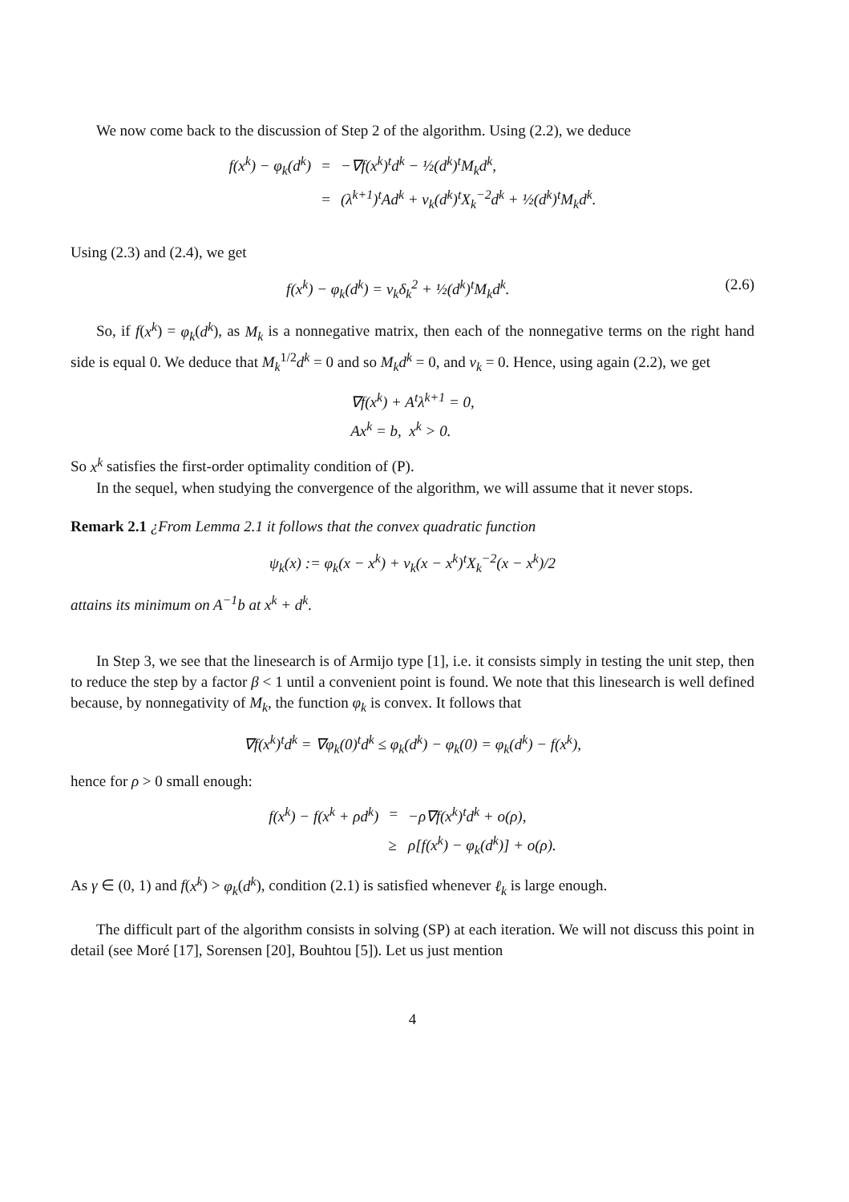We now come back to the discussion of Step 2 of the algorithm. Using (2.2), we deduce
| f(x<sup>k</sup>) − φ<sub>k</sub>(d<sup>k</sup>) | = | −∇f(x<sup>k</sup>)<sup>t</sup>d<sup>k</sup> − ½(d<sup>k</sup>)<sup>t</sup>M<sub>k</sub>d<sup>k</sup>, |
| | = | (λ<sup>k+1</sup>)<sup>t</sup>Ad<sup>k</sup> + ν<sub>k</sub>(d<sup>k</sup>)<sup>t</sup>X<sub>k</sub><sup>−2</sup>d<sup>k</sup> + ½(d<sup>k</sup>)<sup>t</sup>M<sub>k</sub>d<sup>k</sup>. |
Using (2.3) and (2.4), we get
f(x<sup>k</sup>) − φ<sub>k</sub>(d<sup>k</sup>) = ν<sub>k</sub>δ<sub>k</sub><sup>2</sup> + ½(d<sup>k</sup>)<sup>t</sup>M<sub>k</sub>d<sup>k</sup>. (2.6)
So, if f(x<sup>k</sup>) = φ<sub>k</sub>(d<sup>k</sup>), as M<sub>k</sub> is a nonnegative matrix, then each of the nonnegative terms on the right hand side is equal 0. We deduce that M<sub>k</sub><sup>1/2</sup>d<sup>k</sup> = 0 and so M<sub>k</sub>d<sup>k</sup> = 0, and ν<sub>k</sub> = 0. Hence, using again (2.2), we get
| ∇f(x<sup>k</sup>) + A<sup>t</sup>λ<sup>k+1</sup> = 0, |
| Ax<sup>k</sup> = b, x<sup>k</sup> > 0. |
So x<sup>k</sup> satisfies the first-order optimality condition of (P).
In the sequel, when studying the convergence of the algorithm, we will assume that it never stops.
Remark 2.1 ¿From Lemma 2.1 it follows that the convex quadratic function
ψ<sub>k</sub>(x) := φ<sub>k</sub>(x − x<sup>k</sup>) + ν<sub>k</sub>(x − x<sup>k</sup>)<sup>t</sup>X<sub>k</sub><sup>−2</sup>(x − x<sup>k</sup>)/2
attains its minimum on A<sup>−1</sup>b at x<sup>k</sup> + d<sup>k</sup>.
In Step 3, we see that the linesearch is of Armijo type [1], i.e. it consists simply in testing the unit step, then to reduce the step by a factor β < 1 until a convenient point is found. We note that this linesearch is well defined because, by nonnegativity of M<sub>k</sub>, the function φ<sub>k</sub> is convex. It follows that
∇f(x<sup>k</sup>)<sup>t</sup>d<sup>k</sup> = ∇φ<sub>k</sub>(0)<sup>t</sup>d<sup>k</sup> ≤ φ<sub>k</sub>(d<sup>k</sup>) − φ<sub>k</sub>(0) = φ<sub>k</sub>(d<sup>k</sup>) − f(x<sup>k</sup>),
hence for ρ > 0 small enough:
| f(x<sup>k</sup>) − f(x<sup>k</sup> + ρd<sup>k</sup>) | = | −ρ∇f(x<sup>k</sup>)<sup>t</sup>d<sup>k</sup> + o(ρ), |
| | ≥ | ρ[f(x<sup>k</sup>) − φ<sub>k</sub>(d<sup>k</sup>)] + o(ρ). |
As γ ∈ (0, 1) and f(x<sup>k</sup>) > φ<sub>k</sub>(d<sup>k</sup>), condition (2.1) is satisfied whenever ℓ<sub>k</sub> is large enough.
The difficult part of the algorithm consists in solving (SP) at each iteration. We will not discuss this point in detail (see Moré [17], Sorensen [20], Bouhtou [5]). Let us just mention
4